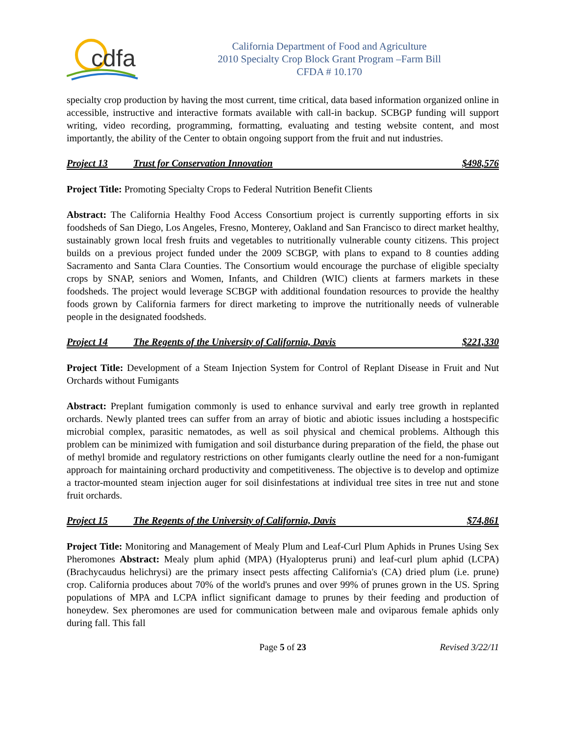cdfa
California Department of Food and Agriculture
2010 Specialty Crop Block Grant Program –Farm Bill
CFDA # 10.170
specialty crop production by having the most current, time critical, data based information organized online in accessible, instructive and interactive formats available with call-in backup. SCBGP funding will support writing, video recording, programming, formatting, evaluating and testing website content, and most importantly, the ability of the Center to obtain ongoing support from the fruit and nut industries.
Project 13 Trust for Conservation Innovation $498,576
Project Title: Promoting Specialty Crops to Federal Nutrition Benefit Clients
Abstract: The California Healthy Food Access Consortium project is currently supporting efforts in six foodsheds of San Diego, Los Angeles, Fresno, Monterey, Oakland and San Francisco to direct market healthy, sustainably grown local fresh fruits and vegetables to nutritionally vulnerable county citizens. This project builds on a previous project funded under the 2009 SCBGP, with plans to expand to 8 counties adding Sacramento and Santa Clara Counties. The Consortium would encourage the purchase of eligible specialty crops by SNAP, seniors and Women, Infants, and Children (WIC) clients at farmers markets in these foodsheds. The project would leverage SCBGP with additional foundation resources to provide the healthy foods grown by California farmers for direct marketing to improve the nutritionally needs of vulnerable people in the designated foodsheds.
Project 14 The Regents of the University of California, Davis $221,330
Project Title: Development of a Steam Injection System for Control of Replant Disease in Fruit and Nut Orchards without Fumigants
Abstract: Preplant fumigation commonly is used to enhance survival and early tree growth in replanted orchards. Newly planted trees can suffer from an array of biotic and abiotic issues including a hostspecific microbial complex, parasitic nematodes, as well as soil physical and chemical problems. Although this problem can be minimized with fumigation and soil disturbance during preparation of the field, the phase out of methyl bromide and regulatory restrictions on other fumigants clearly outline the need for a non-fumigant approach for maintaining orchard productivity and competitiveness. The objective is to develop and optimize a tractor-mounted steam injection auger for soil disinfestations at individual tree sites in tree nut and stone fruit orchards.
Project 15 The Regents of the University of California, Davis $74,861
Project Title: Monitoring and Management of Mealy Plum and Leaf-Curl Plum Aphids in Prunes Using Sex Pheromones Abstract: Mealy plum aphid (MPA) (Hyalopterus pruni) and leaf-curl plum aphid (LCPA) (Brachycaudus helichrysi) are the primary insect pests affecting California's (CA) dried plum (i.e. prune) crop. California produces about 70% of the world's prunes and over 99% of prunes grown in the US. Spring populations of MPA and LCPA inflict significant damage to prunes by their feeding and production of honeydew. Sex pheromones are used for communication between male and oviparous female aphids only during fall. This fall
Page 5 of 23 Revised 3/22/11